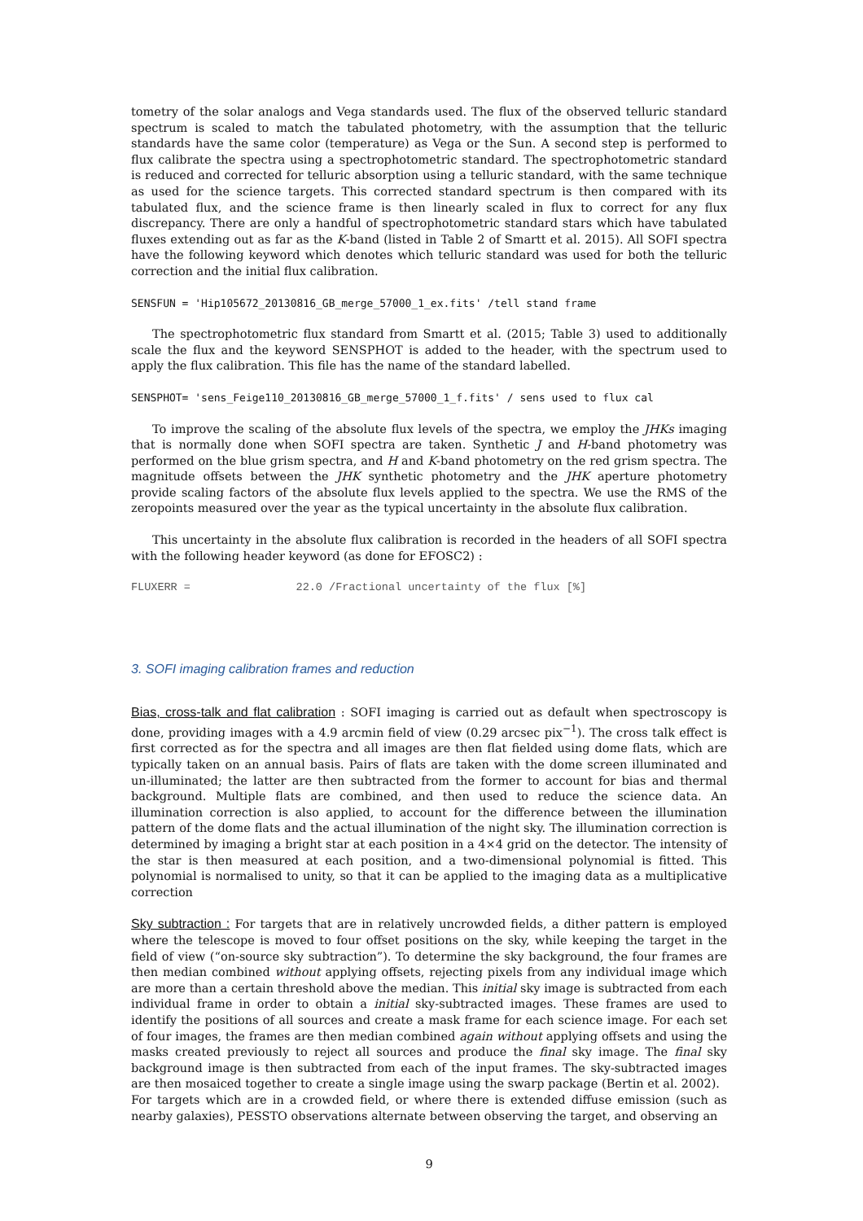tometry of the solar analogs and Vega standards used. The flux of the observed telluric standard spectrum is scaled to match the tabulated photometry, with the assumption that the telluric standards have the same color (temperature) as Vega or the Sun. A second step is performed to flux calibrate the spectra using a spectrophotometric standard. The spectrophotometric standard is reduced and corrected for telluric absorption using a telluric standard, with the same technique as used for the science targets. This corrected standard spectrum is then compared with its tabulated flux, and the science frame is then linearly scaled in flux to correct for any flux discrepancy. There are only a handful of spectrophotometric standard stars which have tabulated fluxes extending out as far as the K-band (listed in Table 2 of Smartt et al. 2015). All SOFI spectra have the following keyword which denotes which telluric standard was used for both the telluric correction and the initial flux calibration.
SENSFUN = 'Hip105672_20130816_GB_merge_57000_1_ex.fits' /tell stand frame
The spectrophotometric flux standard from Smartt et al. (2015; Table 3) used to additionally scale the flux and the keyword SENSPHOT is added to the header, with the spectrum used to apply the flux calibration. This file has the name of the standard labelled.
SENSPHOT= 'sens_Feige110_20130816_GB_merge_57000_1_f.fits' / sens used to flux cal
To improve the scaling of the absolute flux levels of the spectra, we employ the JHKs imaging that is normally done when SOFI spectra are taken. Synthetic J and H-band photometry was performed on the blue grism spectra, and H and K-band photometry on the red grism spectra. The magnitude offsets between the JHK synthetic photometry and the JHK aperture photometry provide scaling factors of the absolute flux levels applied to the spectra. We use the RMS of the zeropoints measured over the year as the typical uncertainty in the absolute flux calibration.
This uncertainty in the absolute flux calibration is recorded in the headers of all SOFI spectra with the following header keyword (as done for EFOSC2) :
FLUXERR = 22.0 /Fractional uncertainty of the flux [%]
3. SOFI imaging calibration frames and reduction
Bias, cross-talk and flat calibration : SOFI imaging is carried out as default when spectroscopy is done, providing images with a 4.9 arcmin field of view (0.29 arcsec pix<sup>−1</sup>). The cross talk effect is first corrected as for the spectra and all images are then flat fielded using dome flats, which are typically taken on an annual basis. Pairs of flats are taken with the dome screen illuminated and un-illuminated; the latter are then subtracted from the former to account for bias and thermal background. Multiple flats are combined, and then used to reduce the science data. An illumination correction is also applied, to account for the difference between the illumination pattern of the dome flats and the actual illumination of the night sky. The illumination correction is determined by imaging a bright star at each position in a 4×4 grid on the detector. The intensity of the star is then measured at each position, and a two-dimensional polynomial is fitted. This polynomial is normalised to unity, so that it can be applied to the imaging data as a multiplicative correction
Sky subtraction : For targets that are in relatively uncrowded fields, a dither pattern is employed where the telescope is moved to four offset positions on the sky, while keeping the target in the field of view (“on-source sky subtraction”). To determine the sky background, the four frames are then median combined without applying offsets, rejecting pixels from any individual image which are more than a certain threshold above the median. This initial sky image is subtracted from each individual frame in order to obtain a initial sky-subtracted images. These frames are used to identify the positions of all sources and create a mask frame for each science image. For each set of four images, the frames are then median combined again without applying offsets and using the masks created previously to reject all sources and produce the final sky image. The final sky background image is then subtracted from each of the input frames. The sky-subtracted images are then mosaiced together to create a single image using the swarp package (Bertin et al. 2002).
For targets which are in a crowded field, or where there is extended diffuse emission (such as nearby galaxies), PESSTO observations alternate between observing the target, and observing an
9